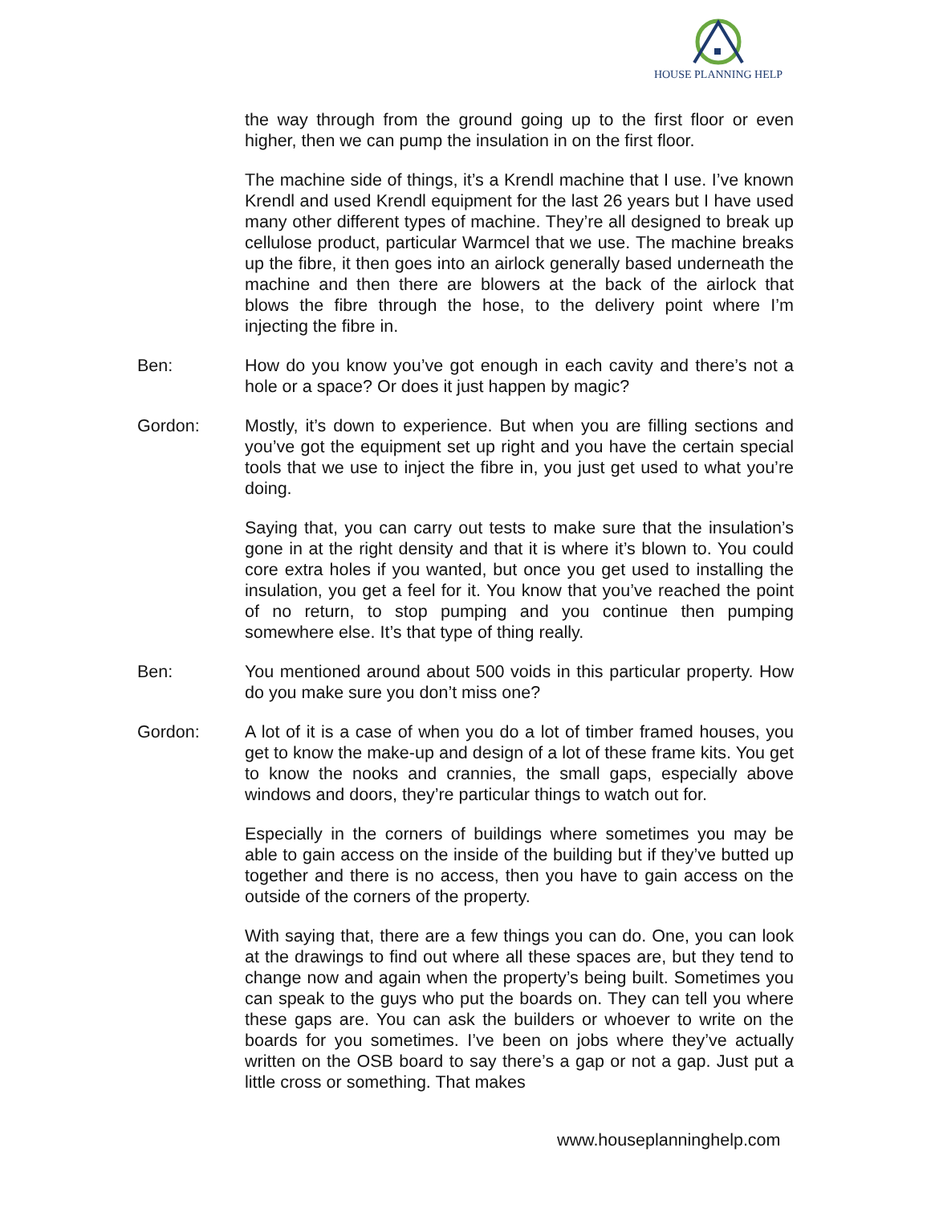HOUSE PLANNING HELP
the way through from the ground going up to the first floor or even higher, then we can pump the insulation in on the first floor.
The machine side of things, it’s a Krendl machine that I use. I’ve known Krendl and used Krendl equipment for the last 26 years but I have used many other different types of machine. They’re all designed to break up cellulose product, particular Warmcel that we use. The machine breaks up the fibre, it then goes into an airlock generally based underneath the machine and then there are blowers at the back of the airlock that blows the fibre through the hose, to the delivery point where I’m injecting the fibre in.
Ben: How do you know you’ve got enough in each cavity and there’s not a hole or a space? Or does it just happen by magic?
Gordon: Mostly, it’s down to experience. But when you are filling sections and you’ve got the equipment set up right and you have the certain special tools that we use to inject the fibre in, you just get used to what you’re doing.
Saying that, you can carry out tests to make sure that the insulation’s gone in at the right density and that it is where it’s blown to. You could core extra holes if you wanted, but once you get used to installing the insulation, you get a feel for it. You know that you’ve reached the point of no return, to stop pumping and you continue then pumping somewhere else. It’s that type of thing really.
Ben: You mentioned around about 500 voids in this particular property. How do you make sure you don’t miss one?
Gordon: A lot of it is a case of when you do a lot of timber framed houses, you get to know the make-up and design of a lot of these frame kits. You get to know the nooks and crannies, the small gaps, especially above windows and doors, they’re particular things to watch out for.
Especially in the corners of buildings where sometimes you may be able to gain access on the inside of the building but if they’ve butted up together and there is no access, then you have to gain access on the outside of the corners of the property.
With saying that, there are a few things you can do. One, you can look at the drawings to find out where all these spaces are, but they tend to change now and again when the property’s being built. Sometimes you can speak to the guys who put the boards on. They can tell you where these gaps are. You can ask the builders or whoever to write on the boards for you sometimes. I’ve been on jobs where they’ve actually written on the OSB board to say there’s a gap or not a gap. Just put a little cross or something. That makes
www.houseplanninghelp.com